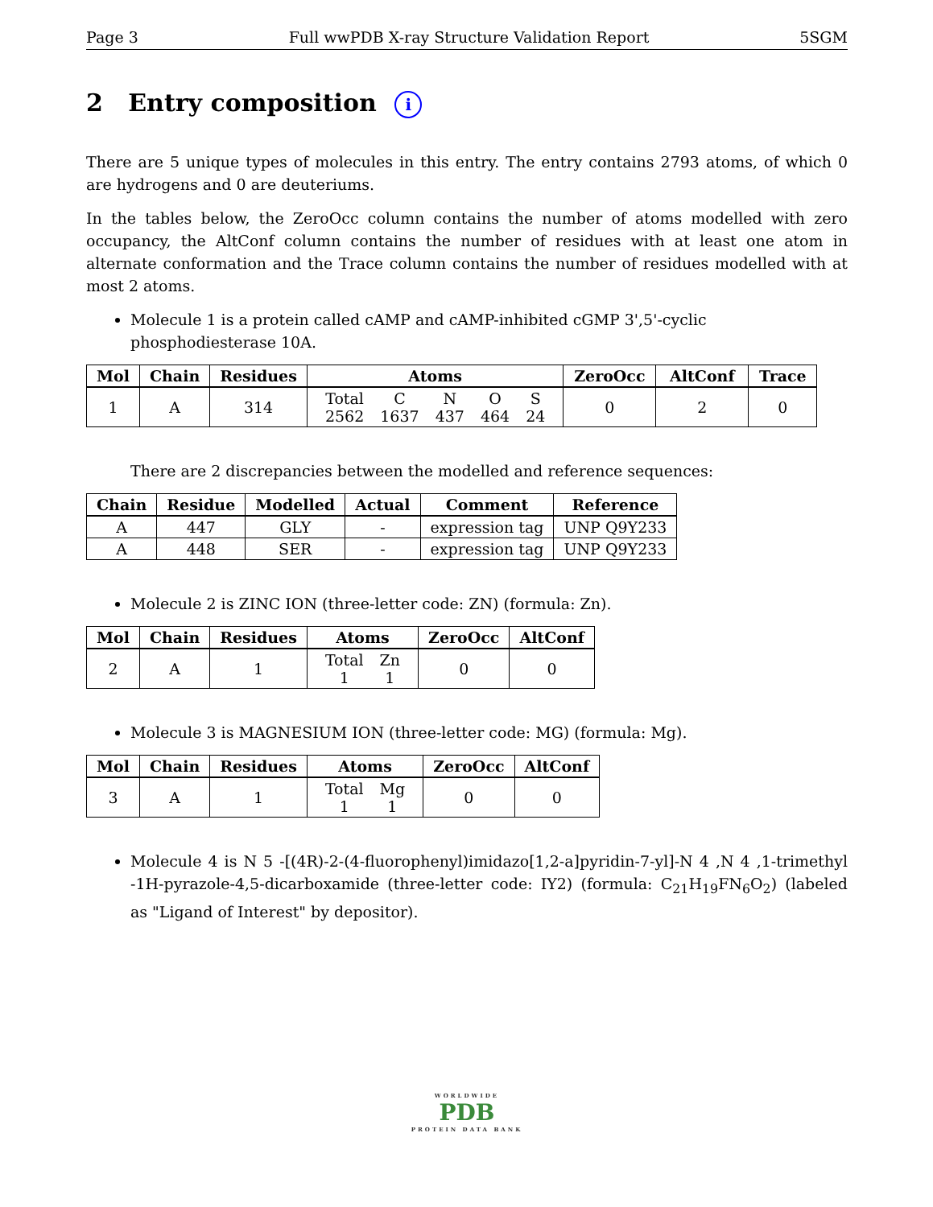Page 3 Full wwPDB X-ray Structure Validation Report 5SGM
2 Entry composition i
There are 5 unique types of molecules in this entry. The entry contains 2793 atoms, of which 0 are hydrogens and 0 are deuteriums.
In the tables below, the ZeroOcc column contains the number of atoms modelled with zero occupancy, the AltConf column contains the number of residues with at least one atom in alternate conformation and the Trace column contains the number of residues modelled with at most 2 atoms.
Molecule 1 is a protein called cAMP and cAMP-inhibited cGMP 3',5'-cyclic phosphodiesterase 10A.
| Mol | Chain | Residues | Atoms | ZeroOcc | AltConf | Trace |
| --- | --- | --- | --- | --- | --- | --- |
| 1 | A | 314 | / Total / C / N / O / S / / 2562 / 1637 / 437 / 464 / 24 / | 0 | 2 | 0 |
There are 2 discrepancies between the modelled and reference sequences:
| Chain | Residue | Modelled | Actual | Comment | Reference |
| --- | --- | --- | --- | --- | --- |
| A | 447 | GLY | - | expression tag | UNP Q9Y233 |
| A | 448 | SER | - | expression tag | UNP Q9Y233 |
Molecule 2 is ZINC ION (three-letter code: ZN) (formula: Zn).
| Mol | Chain | Residues | Atoms | ZeroOcc | AltConf |
| --- | --- | --- | --- | --- | --- |
| 2 | A | 1 | / Total / Zn / / 1 / 1 / | 0 | 0 |
Molecule 3 is MAGNESIUM ION (three-letter code: MG) (formula: Mg).
| Mol | Chain | Residues | Atoms | ZeroOcc | AltConf |
| --- | --- | --- | --- | --- | --- |
| 3 | A | 1 | / Total / Mg / / 1 / 1 / | 0 | 0 |
Molecule 4 is N 5 -[(4R)-2-(4-fluorophenyl)imidazo[1,2-a]pyridin-7-yl]-N 4 ,N 4 ,1-trimethyl -1H-pyrazole-4,5-dicarboxamide (three-letter code: IY2) (formula: C<sub>21</sub>H<sub>19</sub>FN<sub>6</sub>O<sub>2</sub>) (labeled as "Ligand of Interest" by depositor).
WORLDWIDE
PDB
PROTEIN DATA BANK